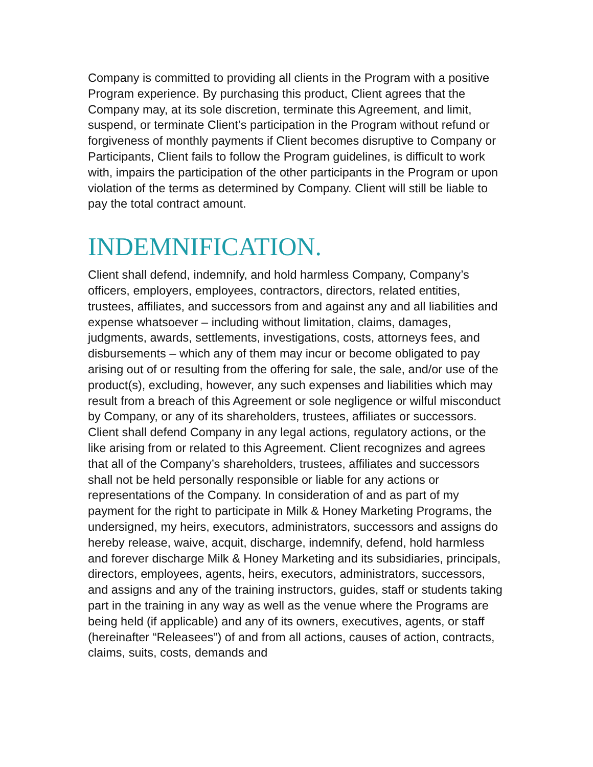Company is committed to providing all clients in the Program with a positive Program experience. By purchasing this product, Client agrees that the Company may, at its sole discretion, terminate this Agreement, and limit, suspend, or terminate Client’s participation in the Program without refund or forgiveness of monthly payments if Client becomes disruptive to Company or Participants, Client fails to follow the Program guidelines, is difficult to work with, impairs the participation of the other participants in the Program or upon violation of the terms as determined by Company. Client will still be liable to pay the total contract amount.
INDEMNIFICATION.
Client shall defend, indemnify, and hold harmless Company, Company’s officers, employers, employees, contractors, directors, related entities, trustees, affiliates, and successors from and against any and all liabilities and expense whatsoever – including without limitation, claims, damages, judgments, awards, settlements, investigations, costs, attorneys fees, and disbursements – which any of them may incur or become obligated to pay arising out of or resulting from the offering for sale, the sale, and/or use of the product(s), excluding, however, any such expenses and liabilities which may result from a breach of this Agreement or sole negligence or wilful misconduct by Company, or any of its shareholders, trustees, affiliates or successors. Client shall defend Company in any legal actions, regulatory actions, or the like arising from or related to this Agreement. Client recognizes and agrees that all of the Company’s shareholders, trustees, affiliates and successors shall not be held personally responsible or liable for any actions or representations of the Company. In consideration of and as part of my payment for the right to participate in Milk & Honey Marketing Programs, the undersigned, my heirs, executors, administrators, successors and assigns do hereby release, waive, acquit, discharge, indemnify, defend, hold harmless and forever discharge Milk & Honey Marketing and its subsidiaries, principals, directors, employees, agents, heirs, executors, administrators, successors, and assigns and any of the training instructors, guides, staff or students taking part in the training in any way as well as the venue where the Programs are being held (if applicable) and any of its owners, executives, agents, or staff (hereinafter “Releasees”) of and from all actions, causes of action, contracts, claims, suits, costs, demands and